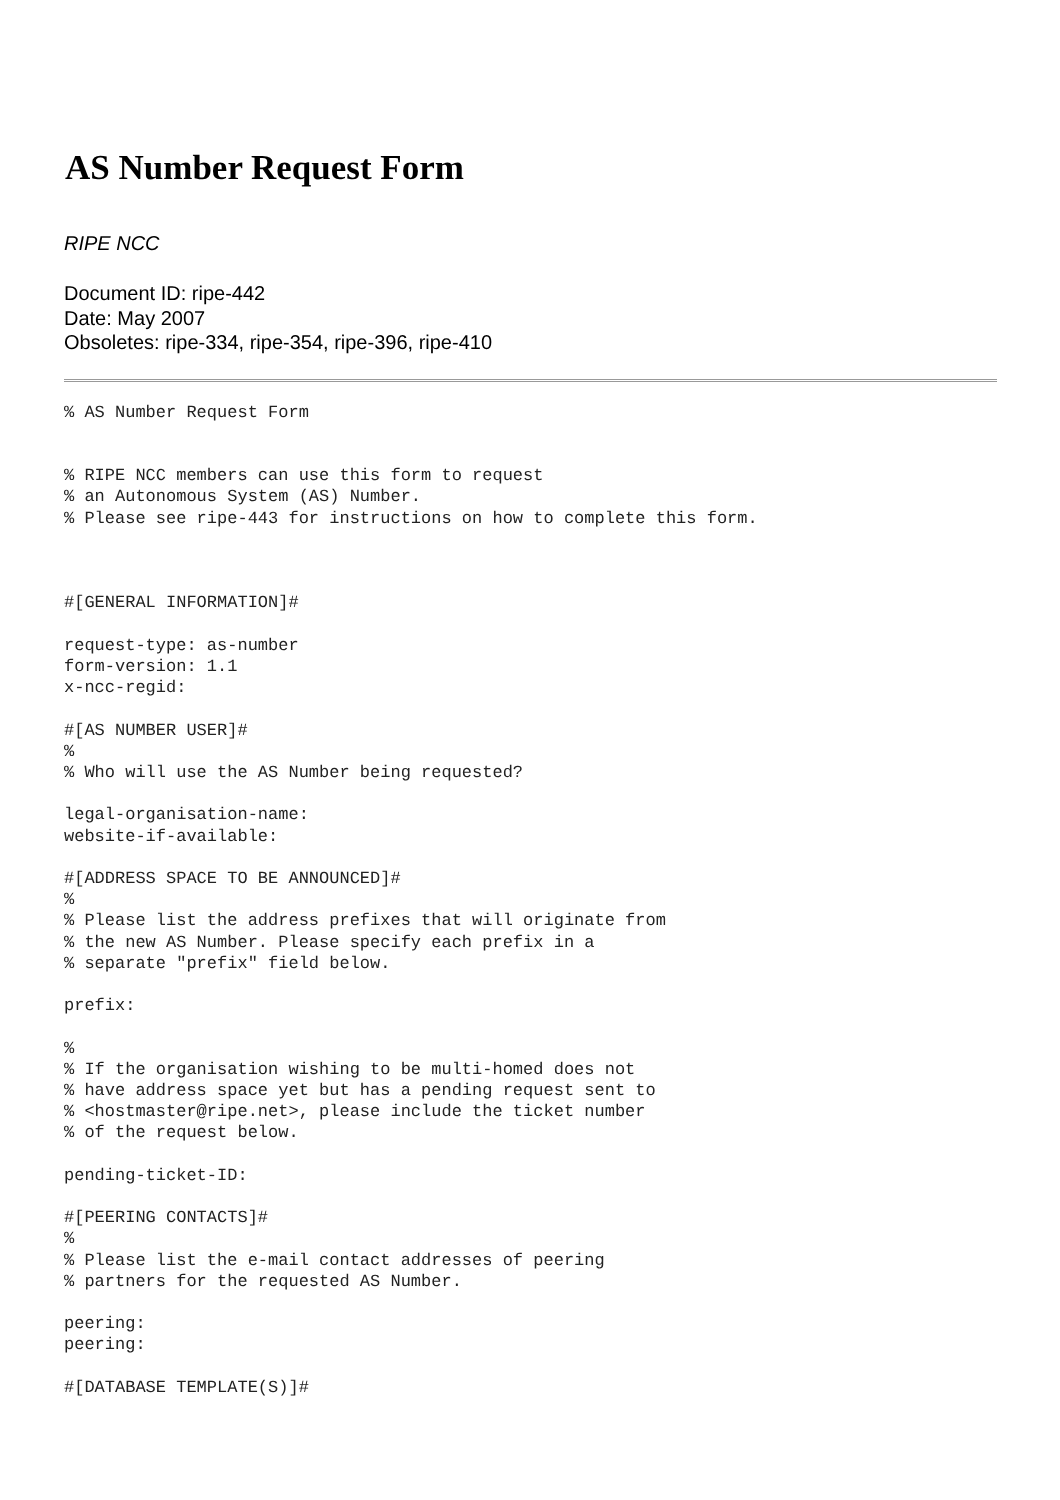AS Number Request Form
RIPE NCC
Document ID: ripe-442
Date: May 2007
Obsoletes: ripe-334, ripe-354, ripe-396, ripe-410
% AS Number Request Form


% RIPE NCC members can use this form to request
% an Autonomous System (AS) Number.
% Please see ripe-443 for instructions on how to complete this form.



#[GENERAL INFORMATION]#

request-type: as-number
form-version: 1.1
x-ncc-regid:

#[AS NUMBER USER]#
%
% Who will use the AS Number being requested?

legal-organisation-name:
website-if-available:

#[ADDRESS SPACE TO BE ANNOUNCED]#
%
% Please list the address prefixes that will originate from
% the new AS Number. Please specify each prefix in a
% separate "prefix" field below.

prefix:

%
% If the organisation wishing to be multi-homed does not
% have address space yet but has a pending request sent to
% <hostmaster@ripe.net>, please include the ticket number
% of the request below.

pending-ticket-ID:

#[PEERING CONTACTS]#
%
% Please list the e-mail contact addresses of peering
% partners for the requested AS Number.

peering:
peering:

#[DATABASE TEMPLATE(S)]#